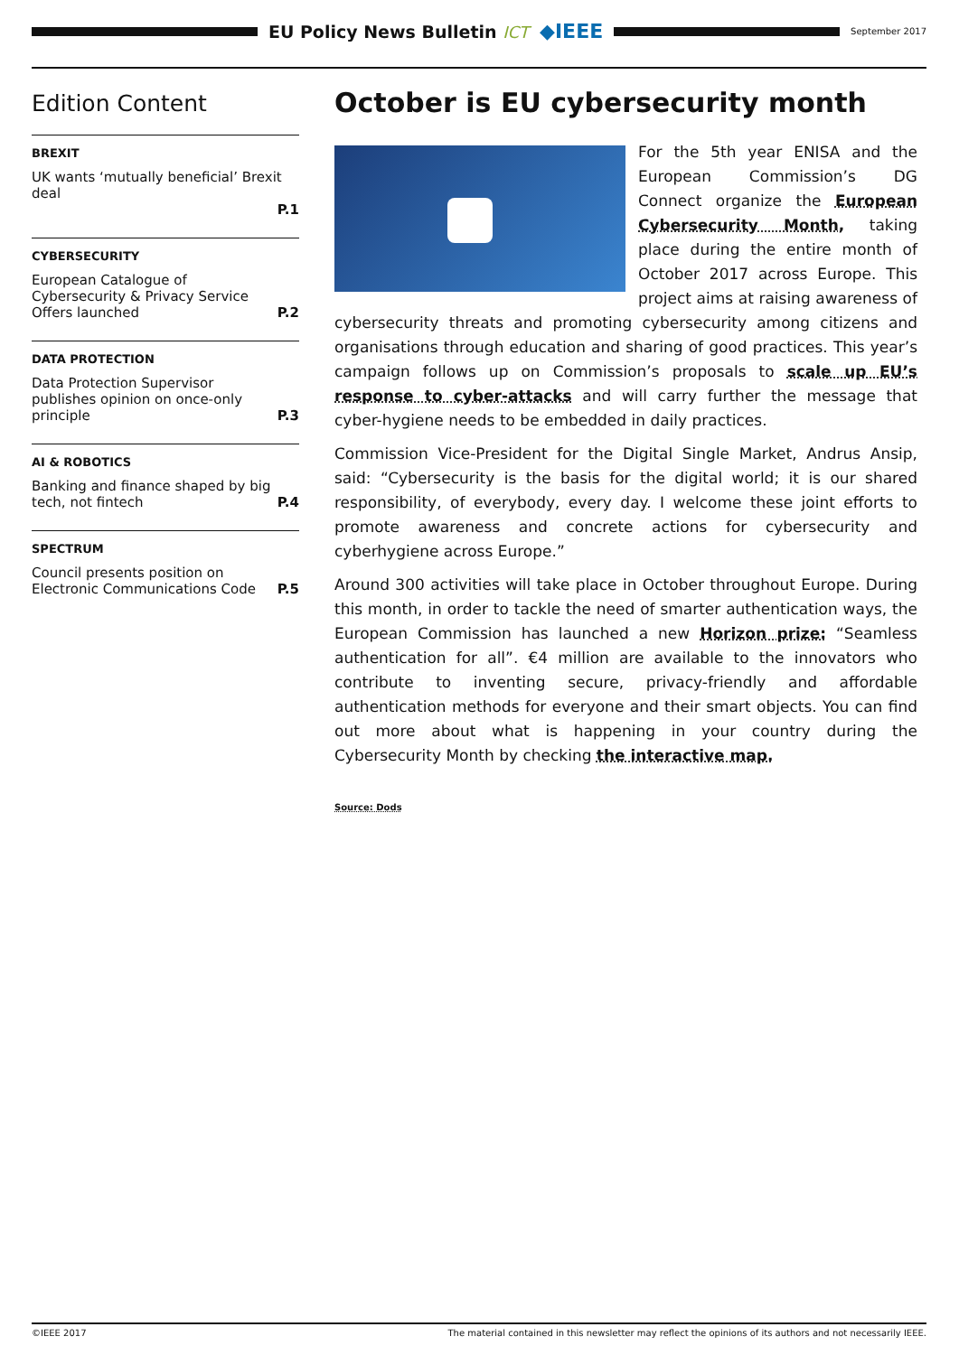EU Policy News Bulletin ICT ◆IEEE
September 2017
Edition Content
BREXIT
UK wants ‘mutually beneficial’ Brexit deal
P.1
CYBERSECURITY
European Catalogue of Cybersecurity & Privacy Service Offers launched P.2
DATA PROTECTION
Data Protection Supervisor publishes opinion on once-only principle P.3
AI & ROBOTICS
Banking and finance shaped by big tech, not fintech P.4
SPECTRUM
Council presents position on Electronic Communications Code P.5
October is EU cybersecurity month
For the 5th year ENISA and the European Commission’s DG Connect organize the European Cybersecurity Month, taking place during the entire month of October 2017 across Europe. This project aims at raising awareness of cybersecurity threats and promoting cybersecurity among citizens and organisations through education and sharing of good practices. This year’s campaign follows up on Commission’s proposals to scale up EU’s response to cyber-attacks and will carry further the message that cyber-hygiene needs to be embedded in daily practices.
Commission Vice-President for the Digital Single Market, Andrus Ansip, said: “Cybersecurity is the basis for the digital world; it is our shared responsibility, of everybody, every day. I welcome these joint efforts to promote awareness and concrete actions for cybersecurity and cyberhygiene across Europe.”
Around 300 activities will take place in October throughout Europe. During this month, in order to tackle the need of smarter authentication ways, the European Commission has launched a new Horizon prize: “Seamless authentication for all”. €4 million are available to the innovators who contribute to inventing secure, privacy-friendly and affordable authentication methods for everyone and their smart objects. You can find out more about what is happening in your country during the Cybersecurity Month by checking the interactive map.
Source: Dods
©IEEE 2017 The material contained in this newsletter may reflect the opinions of its authors and not necessarily IEEE.